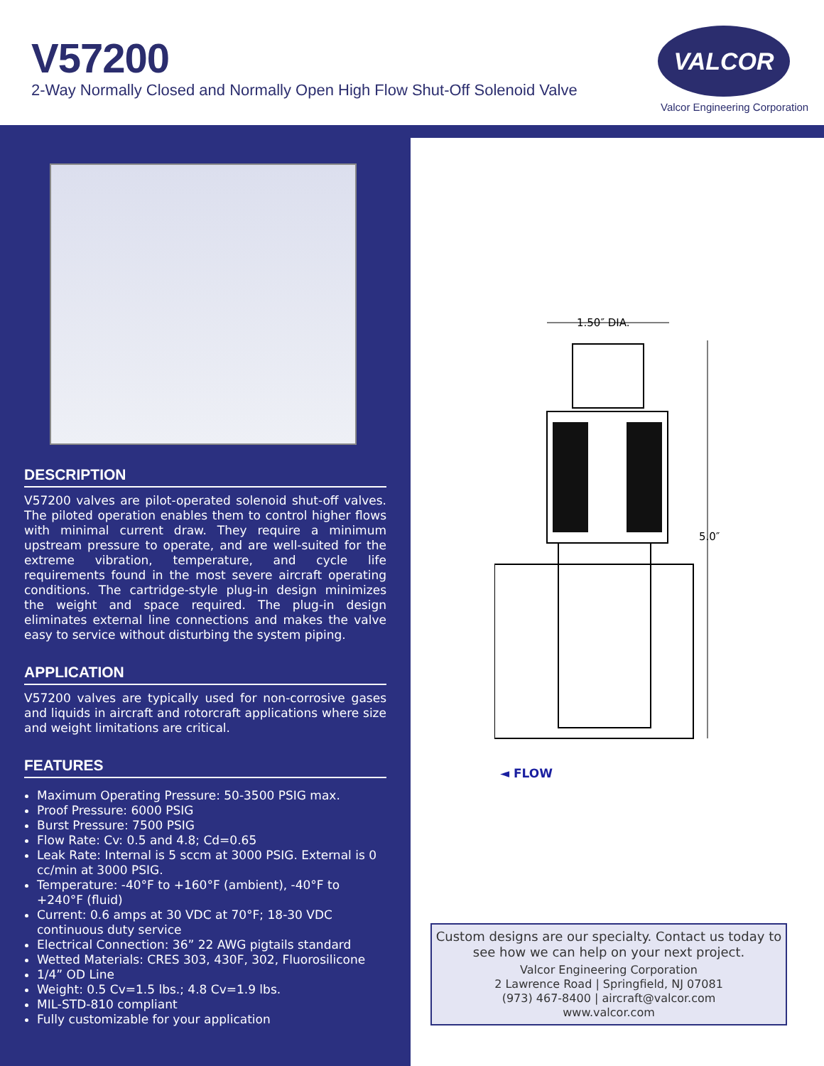V57200
2-Way Normally Closed and Normally Open High Flow Shut-Off Solenoid Valve
VALCOR
Valcor Engineering Corporation
DESCRIPTION
V57200 valves are pilot-operated solenoid shut-off valves. The piloted operation enables them to control higher flows with minimal current draw. They require a minimum upstream pressure to operate, and are well-suited for the extreme vibration, temperature, and cycle life requirements found in the most severe aircraft operating conditions. The cartridge-style plug-in design minimizes the weight and space required. The plug-in design eliminates external line connections and makes the valve easy to service without disturbing the system piping.
APPLICATION
V57200 valves are typically used for non-corrosive gases and liquids in aircraft and rotorcraft applications where size and weight limitations are critical.
FEATURES
Maximum Operating Pressure: 50-3500 PSIG max.
Proof Pressure: 6000 PSIG
Burst Pressure: 7500 PSIG
Flow Rate: Cv: 0.5 and 4.8; Cd=0.65
Leak Rate: Internal is 5 sccm at 3000 PSIG. External is 0 cc/min at 3000 PSIG.
Temperature: -40°F to +160°F (ambient), -40°F to +240°F (fluid)
Current: 0.6 amps at 30 VDC at 70°F; 18-30 VDC continuous duty service
Electrical Connection: 36” 22 AWG pigtails standard
Wetted Materials: CRES 303, 430F, 302, Fluorosilicone
1/4” OD Line
Weight: 0.5 Cv=1.5 lbs.; 4.8 Cv=1.9 lbs.
MIL-STD-810 compliant
Fully customizable for your application
1.50″ DIA.
5.0″
◄ FLOW
Custom designs are our specialty. Contact us today to see how we can help on your next project.
Valcor Engineering Corporation
2 Lawrence Road | Springfield, NJ 07081
(973) 467-8400 | aircraft@valcor.com
www.valcor.com